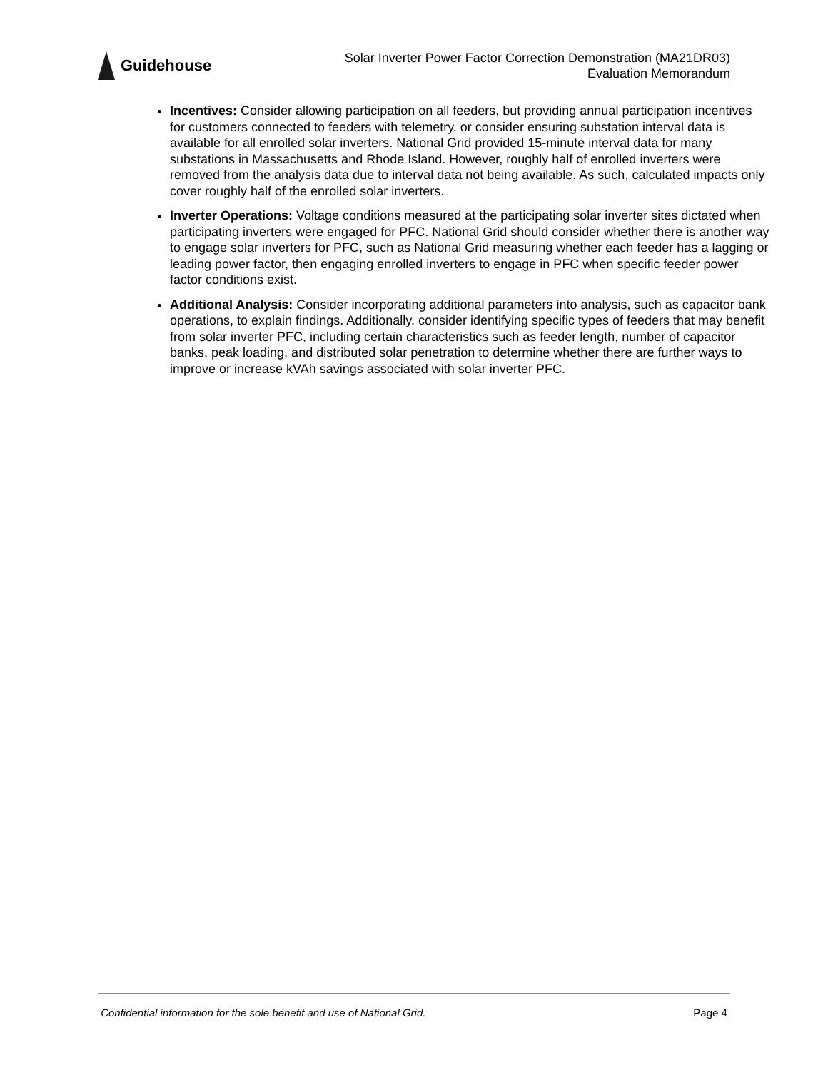Guidehouse
Solar Inverter Power Factor Correction Demonstration (MA21DR03)
Evaluation Memorandum
Incentives: Consider allowing participation on all feeders, but providing annual participation incentives for customers connected to feeders with telemetry, or consider ensuring substation interval data is available for all enrolled solar inverters. National Grid provided 15-minute interval data for many substations in Massachusetts and Rhode Island. However, roughly half of enrolled inverters were removed from the analysis data due to interval data not being available. As such, calculated impacts only cover roughly half of the enrolled solar inverters.
Inverter Operations: Voltage conditions measured at the participating solar inverter sites dictated when participating inverters were engaged for PFC. National Grid should consider whether there is another way to engage solar inverters for PFC, such as National Grid measuring whether each feeder has a lagging or leading power factor, then engaging enrolled inverters to engage in PFC when specific feeder power factor conditions exist.
Additional Analysis: Consider incorporating additional parameters into analysis, such as capacitor bank operations, to explain findings. Additionally, consider identifying specific types of feeders that may benefit from solar inverter PFC, including certain characteristics such as feeder length, number of capacitor banks, peak loading, and distributed solar penetration to determine whether there are further ways to improve or increase kVAh savings associated with solar inverter PFC.
Confidential information for the sole benefit and use of National Grid. Page 4